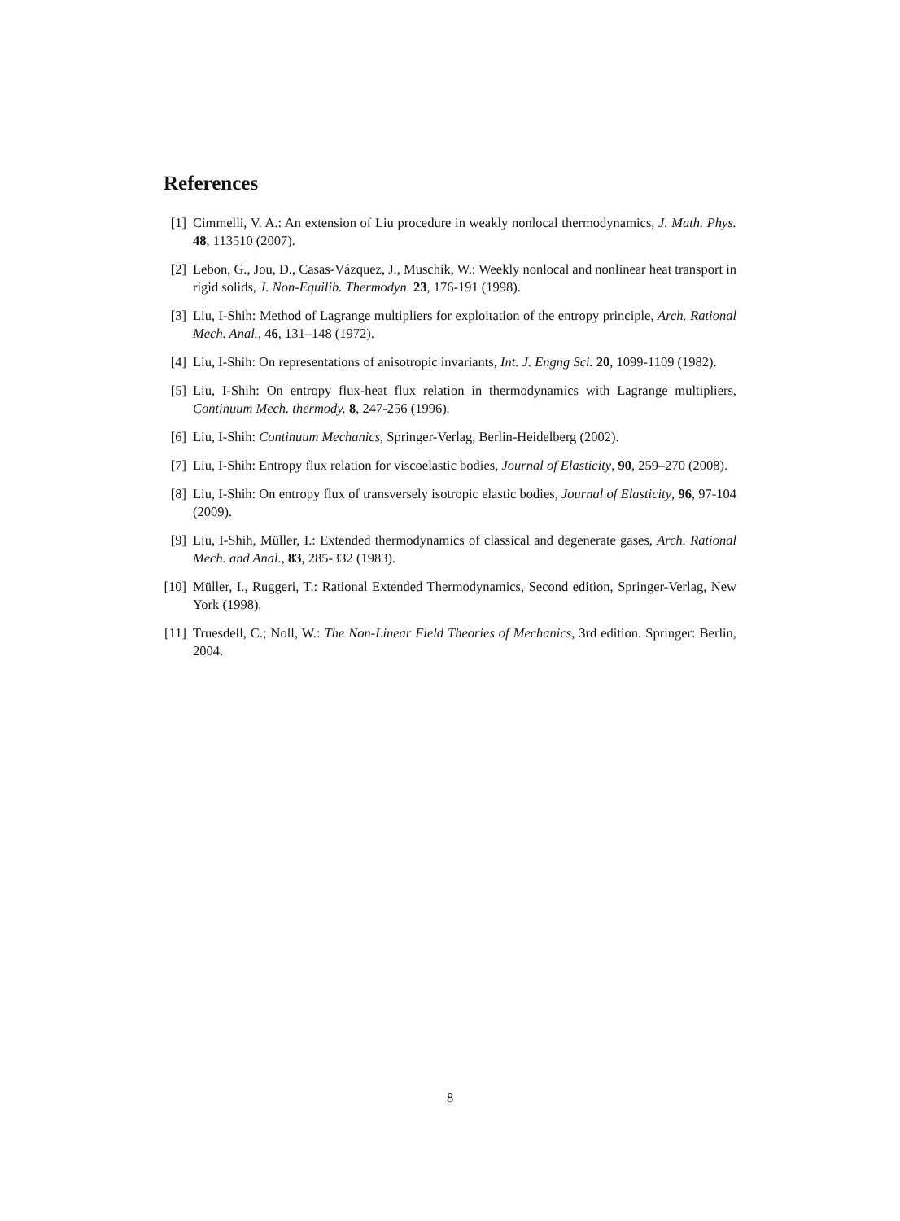References
[1] Cimmelli, V. A.: An extension of Liu procedure in weakly nonlocal thermodynamics, J. Math. Phys. 48, 113510 (2007).
[2] Lebon, G., Jou, D., Casas-Vázquez, J., Muschik, W.: Weekly nonlocal and nonlinear heat transport in rigid solids, J. Non-Equilib. Thermodyn. 23, 176-191 (1998).
[3] Liu, I-Shih: Method of Lagrange multipliers for exploitation of the entropy principle, Arch. Rational Mech. Anal., 46, 131–148 (1972).
[4] Liu, I-Shih: On representations of anisotropic invariants, Int. J. Engng Sci. 20, 1099-1109 (1982).
[5] Liu, I-Shih: On entropy flux-heat flux relation in thermodynamics with Lagrange multipliers, Continuum Mech. thermody. 8, 247-256 (1996).
[6] Liu, I-Shih: Continuum Mechanics, Springer-Verlag, Berlin-Heidelberg (2002).
[7] Liu, I-Shih: Entropy flux relation for viscoelastic bodies, Journal of Elasticity, 90, 259–270 (2008).
[8] Liu, I-Shih: On entropy flux of transversely isotropic elastic bodies, Journal of Elasticity, 96, 97-104 (2009).
[9] Liu, I-Shih, Müller, I.: Extended thermodynamics of classical and degenerate gases, Arch. Rational Mech. and Anal., 83, 285-332 (1983).
[10] Müller, I., Ruggeri, T.: Rational Extended Thermodynamics, Second edition, Springer-Verlag, New York (1998).
[11] Truesdell, C.; Noll, W.: The Non-Linear Field Theories of Mechanics, 3rd edition. Springer: Berlin, 2004.
8